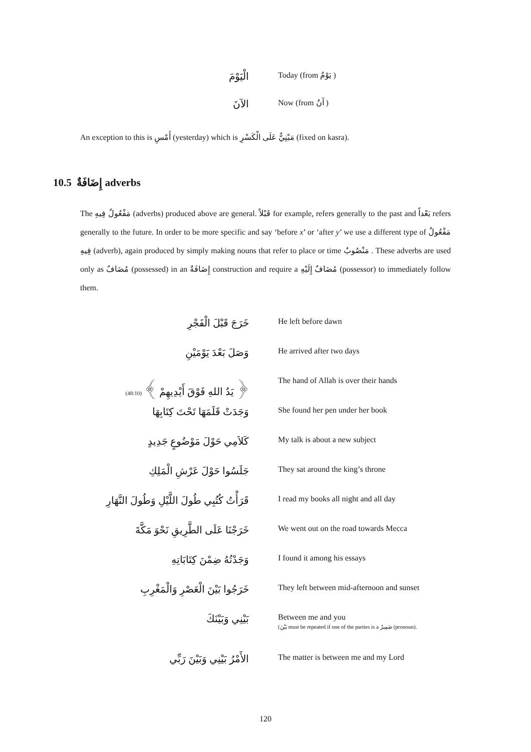الْيَوْمَ
Today (from يَوْمٌ )
الآنَ
Now (from آنٌ )
An exception to this is أَمْسِ (yesterday) which is مَبْنِيٌّ عَلَى الْكَسْرِ (fixed on kasra).
10.5 إِضَافَةٌ adverbs
The مَفْعُولٌ فِيهِ (adverbs) produced above are general. قَبْلاً for example, refers generally to the past and بَعْداً refers generally to the future. In order to be more specific and say ‘before x’ or ‘after y’ we use a different type of مَفْعُولٌ فِيهِ (adverb), again produced by simply making nouns that refer to place or time مَنْصُوبٌ . These adverbs are used only as مُضَافٌ (possessed) in an إِضَافَةٌ construction and require a مُضَافٌ إِلَيْهِ (possessor) to immediately follow them.
خَرَجَ قَبْلَ الْفَجْرِ
He left before dawn
وَصَلَ بَعْدَ يَوْمَيْنِ
He arrived after two days
﴿ يَدُ اللهِ فَوْقَ أَيْدِيهِمْ ﴾ (48:10)
The hand of Allah is over their hands
وَجَدَتْ قَلَمَهَا تَحْتَ كِتَابِهَا
She found her pen under her book
كَلاَمِي حَوْلَ مَوْضُوعٍ جَدِيدٍ
My talk is about a new subject
جَلَسُوا حَوْلَ عَرْشِ الْمَلِكِ
They sat around the king’s throne
قَرَأْتُ كُتُبِي طُولَ اللَّيْلِ وَطُولَ النَّهَارِ
I read my books all night and all day
خَرَجْنَا عَلَى الطَّرِيقِ نَحْوَ مَكَّةَ
We went out on the road towards Mecca
وَجَدْتُهُ ضِمْنَ كِتَابَاتِهِ
I found it among his essays
خَرَجُوا بَيْنَ الْعَصْرِ وَالْمَغْرِبِ
They left between mid-afternoon and sunset
بَيْنِي وَبَيْنَكَ
Between me and you
(بَيْنَ must be repeated if one of the parties is a ضَمِيرٌ (pronoun).
الأَمْرُ بَيْنِي وَبَيْنَ رَبِّي
The matter is between me and my Lord
120